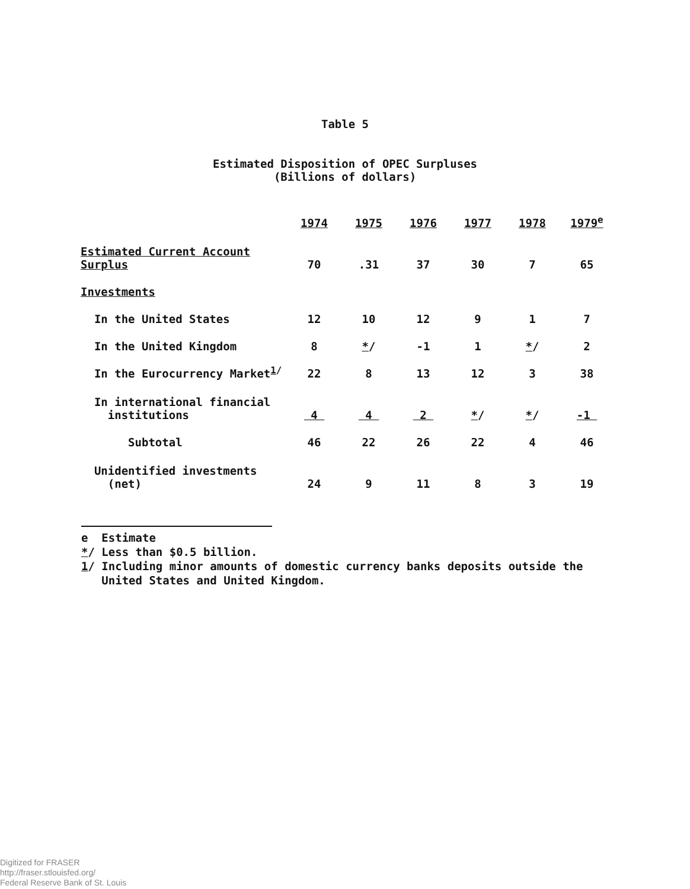Table 5
Estimated Disposition of OPEC Surpluses
(Billions of dollars)
| | 1974 | 1975 | 1976 | 1977 | 1978 | 1979<sup>e</sup> |
| --- | --- | --- | --- | --- | --- | --- |
| Estimated Current Account Surplus | 70 | .31 | 37 | 30 | 7 | 65 |
| Investments | | | | | | |
| In the United States | 12 | 10 | 12 | 9 | 1 | 7 |
| In the United Kingdom | 8 | * / | -1 | 1 | * / | 2 |
| In the Eurocurrency Market<sup>1/</sup> | 22 | 8 | 13 | 12 | 3 | 38 |
| In international financial institutions | 4 | 4 | 2 | * / | * / | -1 |
| Subtotal | 46 | 22 | 26 | 22 | 4 | 46 |
| Unidentified investments (net) | 24 | 9 | 11 | 8 | 3 | 19 |
e Estimate
*/ Less than $0.5 billion.
1/ Including minor amounts of domestic currency banks deposits outside the
United States and United Kingdom.
Digitized for FRASER
http://fraser.stlouisfed.org/
Federal Reserve Bank of St. Louis